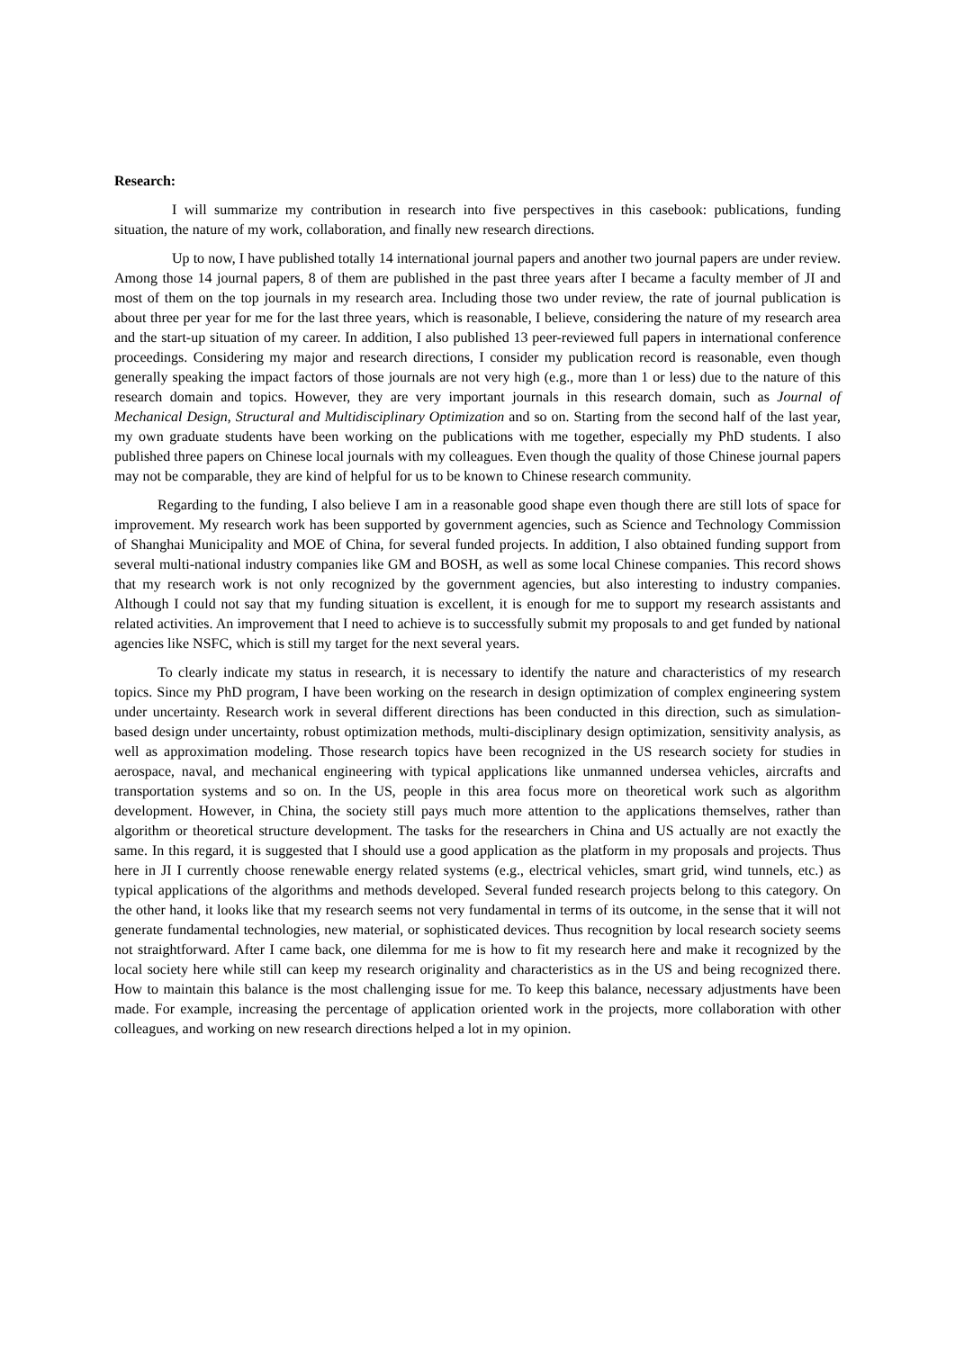Research:
I will summarize my contribution in research into five perspectives in this casebook: publications, funding situation, the nature of my work, collaboration, and finally new research directions.
Up to now, I have published totally 14 international journal papers and another two journal papers are under review. Among those 14 journal papers, 8 of them are published in the past three years after I became a faculty member of JI and most of them on the top journals in my research area. Including those two under review, the rate of journal publication is about three per year for me for the last three years, which is reasonable, I believe, considering the nature of my research area and the start-up situation of my career. In addition, I also published 13 peer-reviewed full papers in international conference proceedings. Considering my major and research directions, I consider my publication record is reasonable, even though generally speaking the impact factors of those journals are not very high (e.g., more than 1 or less) due to the nature of this research domain and topics. However, they are very important journals in this research domain, such as Journal of Mechanical Design, Structural and Multidisciplinary Optimization and so on. Starting from the second half of the last year, my own graduate students have been working on the publications with me together, especially my PhD students. I also published three papers on Chinese local journals with my colleagues. Even though the quality of those Chinese journal papers may not be comparable, they are kind of helpful for us to be known to Chinese research community.
Regarding to the funding, I also believe I am in a reasonable good shape even though there are still lots of space for improvement. My research work has been supported by government agencies, such as Science and Technology Commission of Shanghai Municipality and MOE of China, for several funded projects. In addition, I also obtained funding support from several multi-national industry companies like GM and BOSH, as well as some local Chinese companies. This record shows that my research work is not only recognized by the government agencies, but also interesting to industry companies. Although I could not say that my funding situation is excellent, it is enough for me to support my research assistants and related activities. An improvement that I need to achieve is to successfully submit my proposals to and get funded by national agencies like NSFC, which is still my target for the next several years.
To clearly indicate my status in research, it is necessary to identify the nature and characteristics of my research topics. Since my PhD program, I have been working on the research in design optimization of complex engineering system under uncertainty. Research work in several different directions has been conducted in this direction, such as simulation-based design under uncertainty, robust optimization methods, multi-disciplinary design optimization, sensitivity analysis, as well as approximation modeling. Those research topics have been recognized in the US research society for studies in aerospace, naval, and mechanical engineering with typical applications like unmanned undersea vehicles, aircrafts and transportation systems and so on. In the US, people in this area focus more on theoretical work such as algorithm development. However, in China, the society still pays much more attention to the applications themselves, rather than algorithm or theoretical structure development. The tasks for the researchers in China and US actually are not exactly the same. In this regard, it is suggested that I should use a good application as the platform in my proposals and projects. Thus here in JI I currently choose renewable energy related systems (e.g., electrical vehicles, smart grid, wind tunnels, etc.) as typical applications of the algorithms and methods developed. Several funded research projects belong to this category. On the other hand, it looks like that my research seems not very fundamental in terms of its outcome, in the sense that it will not generate fundamental technologies, new material, or sophisticated devices. Thus recognition by local research society seems not straightforward. After I came back, one dilemma for me is how to fit my research here and make it recognized by the local society here while still can keep my research originality and characteristics as in the US and being recognized there. How to maintain this balance is the most challenging issue for me. To keep this balance, necessary adjustments have been made. For example, increasing the percentage of application oriented work in the projects, more collaboration with other colleagues, and working on new research directions helped a lot in my opinion.